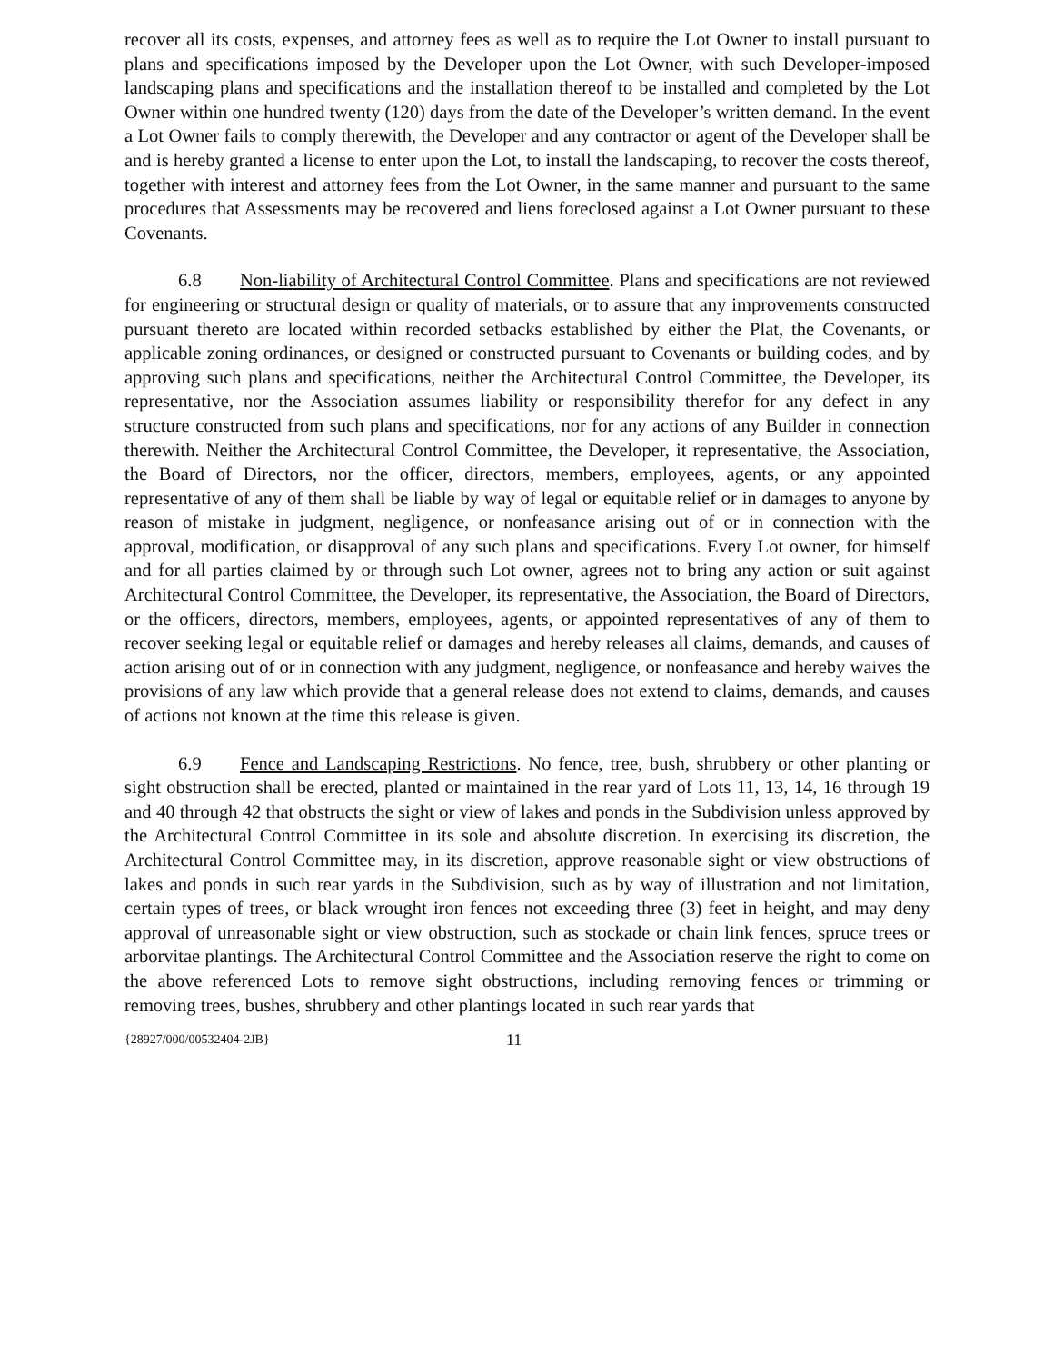recover all its costs, expenses, and attorney fees as well as to require the Lot Owner to install pursuant to plans and specifications imposed by the Developer upon the Lot Owner, with such Developer-imposed landscaping plans and specifications and the installation thereof to be installed and completed by the Lot Owner within one hundred twenty (120) days from the date of the Developer’s written demand. In the event a Lot Owner fails to comply therewith, the Developer and any contractor or agent of the Developer shall be and is hereby granted a license to enter upon the Lot, to install the landscaping, to recover the costs thereof, together with interest and attorney fees from the Lot Owner, in the same manner and pursuant to the same procedures that Assessments may be recovered and liens foreclosed against a Lot Owner pursuant to these Covenants.
6.8 Non-liability of Architectural Control Committee. Plans and specifications are not reviewed for engineering or structural design or quality of materials, or to assure that any improvements constructed pursuant thereto are located within recorded setbacks established by either the Plat, the Covenants, or applicable zoning ordinances, or designed or constructed pursuant to Covenants or building codes, and by approving such plans and specifications, neither the Architectural Control Committee, the Developer, its representative, nor the Association assumes liability or responsibility therefor for any defect in any structure constructed from such plans and specifications, nor for any actions of any Builder in connection therewith. Neither the Architectural Control Committee, the Developer, it representative, the Association, the Board of Directors, nor the officer, directors, members, employees, agents, or any appointed representative of any of them shall be liable by way of legal or equitable relief or in damages to anyone by reason of mistake in judgment, negligence, or nonfeasance arising out of or in connection with the approval, modification, or disapproval of any such plans and specifications. Every Lot owner, for himself and for all parties claimed by or through such Lot owner, agrees not to bring any action or suit against Architectural Control Committee, the Developer, its representative, the Association, the Board of Directors, or the officers, directors, members, employees, agents, or appointed representatives of any of them to recover seeking legal or equitable relief or damages and hereby releases all claims, demands, and causes of action arising out of or in connection with any judgment, negligence, or nonfeasance and hereby waives the provisions of any law which provide that a general release does not extend to claims, demands, and causes of actions not known at the time this release is given.
6.9 Fence and Landscaping Restrictions. No fence, tree, bush, shrubbery or other planting or sight obstruction shall be erected, planted or maintained in the rear yard of Lots 11, 13, 14, 16 through 19 and 40 through 42 that obstructs the sight or view of lakes and ponds in the Subdivision unless approved by the Architectural Control Committee in its sole and absolute discretion. In exercising its discretion, the Architectural Control Committee may, in its discretion, approve reasonable sight or view obstructions of lakes and ponds in such rear yards in the Subdivision, such as by way of illustration and not limitation, certain types of trees, or black wrought iron fences not exceeding three (3) feet in height, and may deny approval of unreasonable sight or view obstruction, such as stockade or chain link fences, spruce trees or arborvitae plantings. The Architectural Control Committee and the Association reserve the right to come on the above referenced Lots to remove sight obstructions, including removing fences or trimming or removing trees, bushes, shrubbery and other plantings located in such rear yards that
{28927/000/00532404-2JB} 11